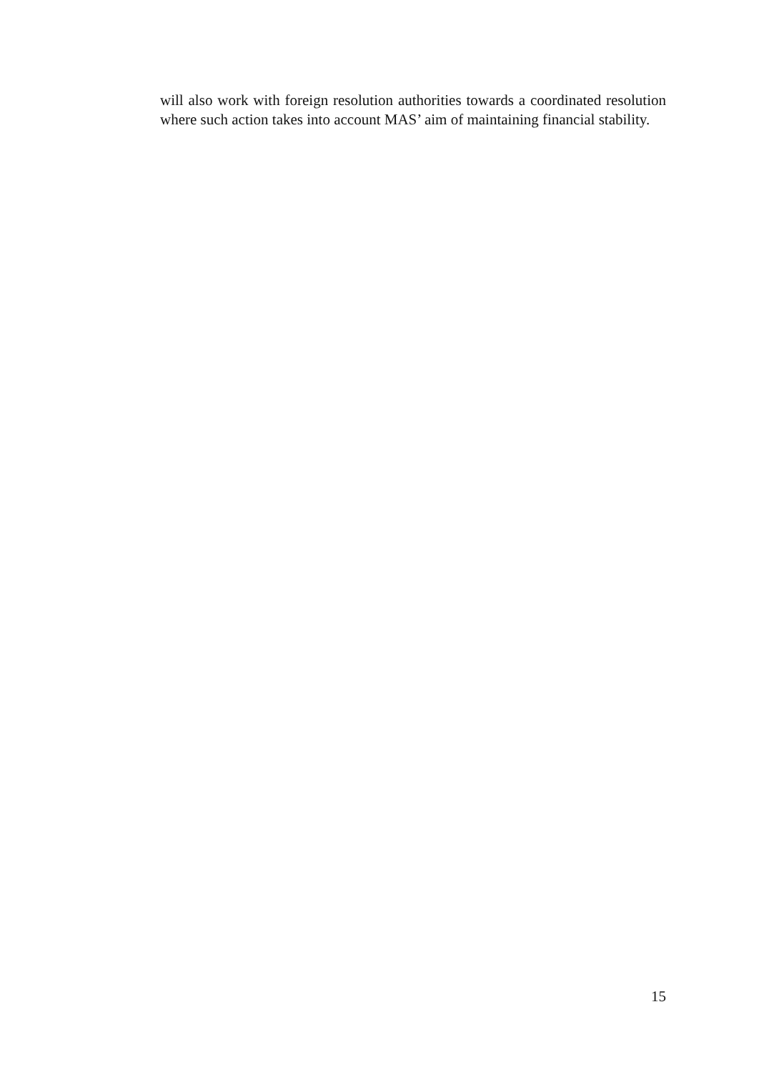will also work with foreign resolution authorities towards a coordinated resolution where such action takes into account MAS’ aim of maintaining financial stability.
15